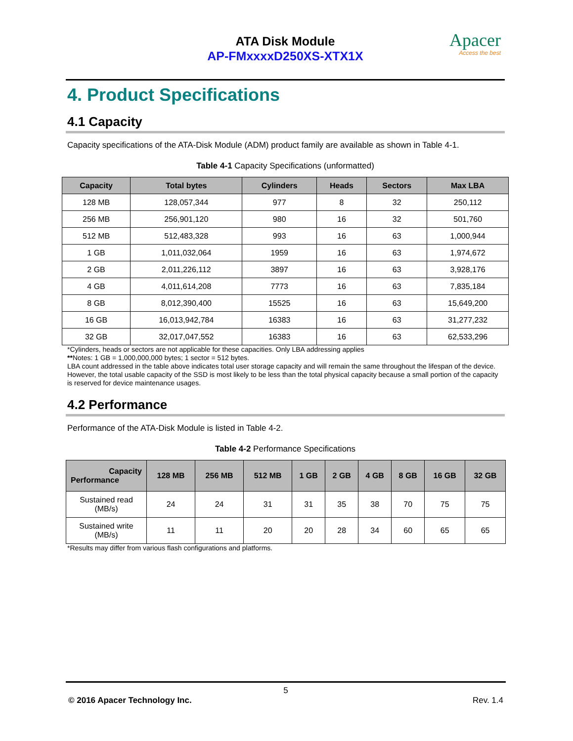ATA Disk Module
AP-FMxxxxD250XS-XTX1X
Apacer
Access the best
4. Product Specifications
4.1 Capacity
Capacity specifications of the ATA-Disk Module (ADM) product family are available as shown in Table 4-1.
Table 4-1 Capacity Specifications (unformatted)
| Capacity | Total bytes | Cylinders | Heads | Sectors | Max LBA |
| --- | --- | --- | --- | --- | --- |
| 128 MB | 128,057,344 | 977 | 8 | 32 | 250,112 |
| 256 MB | 256,901,120 | 980 | 16 | 32 | 501,760 |
| 512 MB | 512,483,328 | 993 | 16 | 63 | 1,000,944 |
| 1 GB | 1,011,032,064 | 1959 | 16 | 63 | 1,974,672 |
| 2 GB | 2,011,226,112 | 3897 | 16 | 63 | 3,928,176 |
| 4 GB | 4,011,614,208 | 7773 | 16 | 63 | 7,835,184 |
| 8 GB | 8,012,390,400 | 15525 | 16 | 63 | 15,649,200 |
| 16 GB | 16,013,942,784 | 16383 | 16 | 63 | 31,277,232 |
| 32 GB | 32,017,047,552 | 16383 | 16 | 63 | 62,533,296 |
*Cylinders, heads or sectors are not applicable for these capacities. Only LBA addressing applies
**Notes: 1 GB = 1,000,000,000 bytes; 1 sector = 512 bytes.
LBA count addressed in the table above indicates total user storage capacity and will remain the same throughout the lifespan of the device. However, the total usable capacity of the SSD is most likely to be less than the total physical capacity because a small portion of the capacity is reserved for device maintenance usages.
4.2 Performance
Performance of the ATA-Disk Module is listed in Table 4-2.
Table 4-2 Performance Specifications
| Capacity Performance | 128 MB | 256 MB | 512 MB | 1 GB | 2 GB | 4 GB | 8 GB | 16 GB | 32 GB |
| --- | --- | --- | --- | --- | --- | --- | --- | --- | --- |
| Sustained read (MB/s) | 24 | 24 | 31 | 31 | 35 | 38 | 70 | 75 | 75 |
| Sustained write (MB/s) | 11 | 11 | 20 | 20 | 28 | 34 | 60 | 65 | 65 |
*Results may differ from various flash configurations and platforms.
5
© 2016 Apacer Technology Inc. Rev. 1.4